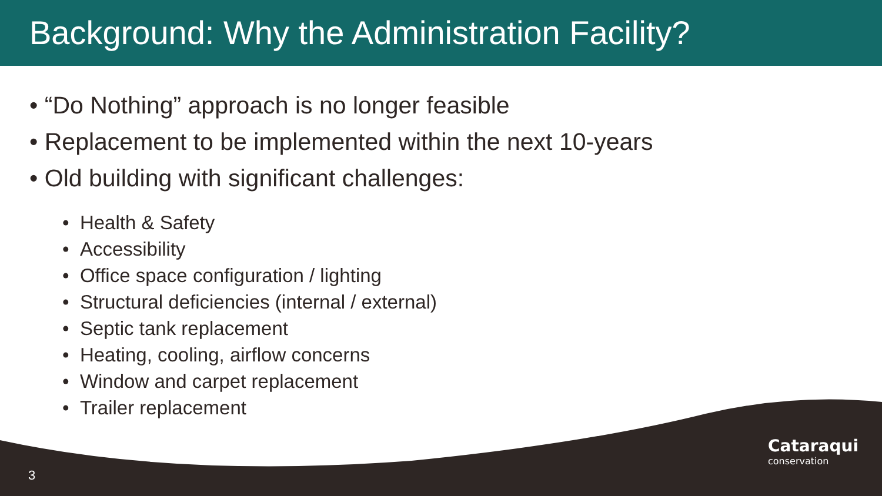Background: Why the Administration Facility?
• “Do Nothing” approach is no longer feasible
• Replacement to be implemented within the next 10-years
• Old building with significant challenges:
• Health & Safety
• Accessibility
• Office space configuration / lighting
• Structural deficiencies (internal / external)
• Septic tank replacement
• Heating, cooling, airflow concerns
• Window and carpet replacement
• Trailer replacement
3
Cataraqui
conservation